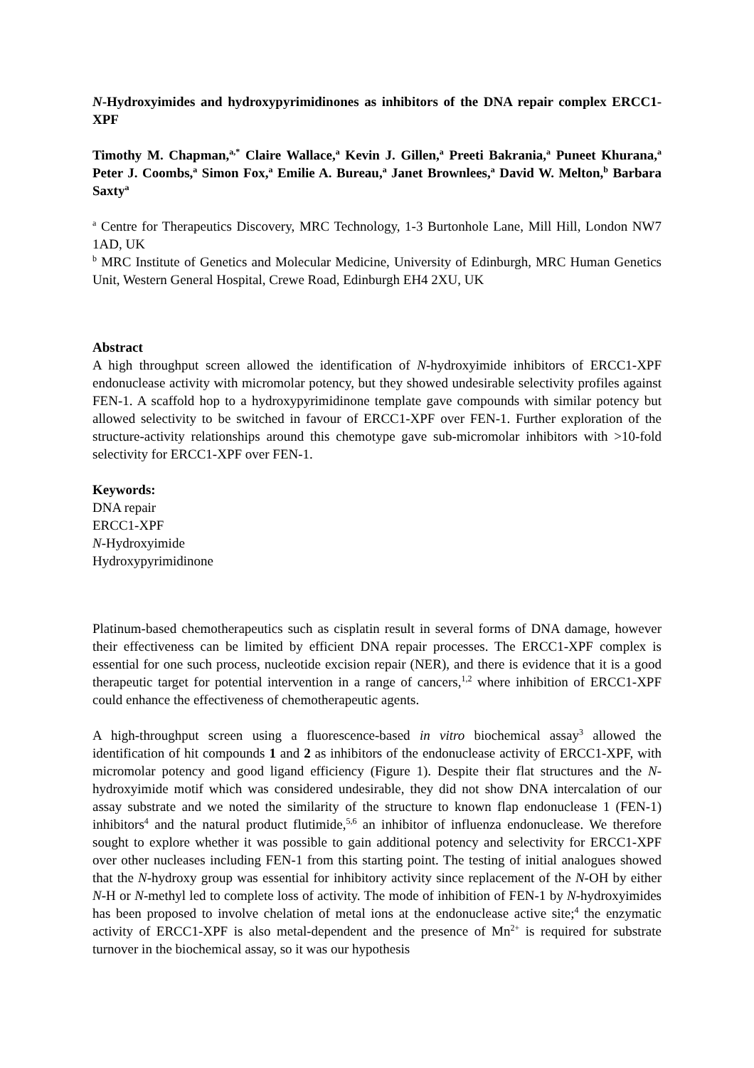N-Hydroxyimides and hydroxypyrimidinones as inhibitors of the DNA repair complex ERCC1-XPF
Timothy M. Chapman,<sup>a,*</sup> Claire Wallace,<sup>a</sup> Kevin J. Gillen,<sup>a</sup> Preeti Bakrania,<sup>a</sup> Puneet Khurana,<sup>a</sup> Peter J. Coombs,<sup>a</sup> Simon Fox,<sup>a</sup> Emilie A. Bureau,<sup>a</sup> Janet Brownlees,<sup>a</sup> David W. Melton,<sup>b</sup> Barbara Saxty<sup>a</sup>
<sup>a</sup> Centre for Therapeutics Discovery, MRC Technology, 1-3 Burtonhole Lane, Mill Hill, London NW7 1AD, UK
<sup>b</sup> MRC Institute of Genetics and Molecular Medicine, University of Edinburgh, MRC Human Genetics Unit, Western General Hospital, Crewe Road, Edinburgh EH4 2XU, UK
Abstract
A high throughput screen allowed the identification of N-hydroxyimide inhibitors of ERCC1-XPF endonuclease activity with micromolar potency, but they showed undesirable selectivity profiles against FEN-1. A scaffold hop to a hydroxypyrimidinone template gave compounds with similar potency but allowed selectivity to be switched in favour of ERCC1-XPF over FEN-1. Further exploration of the structure-activity relationships around this chemotype gave sub-micromolar inhibitors with >10-fold selectivity for ERCC1-XPF over FEN-1.
Keywords:
DNA repair
ERCC1-XPF
N-Hydroxyimide
Hydroxypyrimidinone
Platinum-based chemotherapeutics such as cisplatin result in several forms of DNA damage, however their effectiveness can be limited by efficient DNA repair processes. The ERCC1-XPF complex is essential for one such process, nucleotide excision repair (NER), and there is evidence that it is a good therapeutic target for potential intervention in a range of cancers,<sup>1,2</sup> where inhibition of ERCC1-XPF could enhance the effectiveness of chemotherapeutic agents.
A high-throughput screen using a fluorescence-based in vitro biochemical assay<sup>3</sup> allowed the identification of hit compounds 1 and 2 as inhibitors of the endonuclease activity of ERCC1-XPF, with micromolar potency and good ligand efficiency (Figure 1). Despite their flat structures and the N-hydroxyimide motif which was considered undesirable, they did not show DNA intercalation of our assay substrate and we noted the similarity of the structure to known flap endonuclease 1 (FEN-1) inhibitors<sup>4</sup> and the natural product flutimide,<sup>5,6</sup> an inhibitor of influenza endonuclease. We therefore sought to explore whether it was possible to gain additional potency and selectivity for ERCC1-XPF over other nucleases including FEN-1 from this starting point. The testing of initial analogues showed that the N-hydroxy group was essential for inhibitory activity since replacement of the N-OH by either N-H or N-methyl led to complete loss of activity. The mode of inhibition of FEN-1 by N-hydroxyimides has been proposed to involve chelation of metal ions at the endonuclease active site;<sup>4</sup> the enzymatic activity of ERCC1-XPF is also metal-dependent and the presence of Mn<sup>2+</sup> is required for substrate turnover in the biochemical assay, so it was our hypothesis